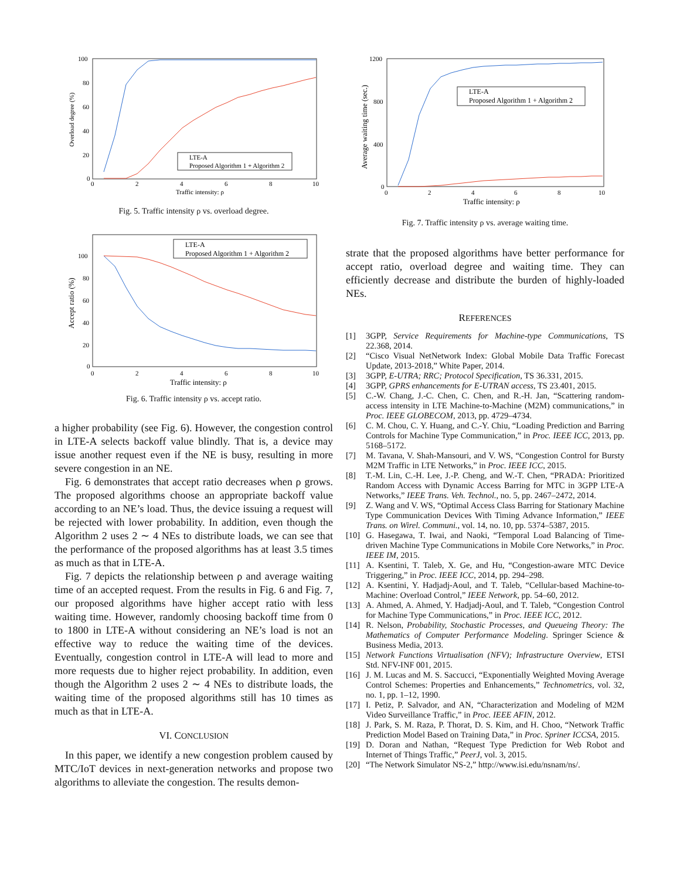100
80
60
40
20
0
0
2
4
6
8
10
Traffic intensity: ρ
Overload degree (%)
LTE-A
Proposed Algorithm 1 + Algorithm 2
Fig. 5. Traffic intensity ρ vs. overload degree.
100
80
60
40
20
0
0
2
4
6
8
10
Traffic intensity: ρ
Accept ratio (%)
LTE-A
Proposed Algorithm 1 + Algorithm 2
Fig. 6. Traffic intensity ρ vs. accept ratio.
a higher probability (see Fig. 6). However, the congestion control in LTE-A selects backoff value blindly. That is, a device may issue another request even if the NE is busy, resulting in more severe congestion in an NE.
Fig. 6 demonstrates that accept ratio decreases when ρ grows. The proposed algorithms choose an appropriate backoff value according to an NE’s load. Thus, the device issuing a request will be rejected with lower probability. In addition, even though the Algorithm 2 uses 2 ∼ 4 NEs to distribute loads, we can see that the performance of the proposed algorithms has at least 3.5 times as much as that in LTE-A.
Fig. 7 depicts the relationship between ρ and average waiting time of an accepted request. From the results in Fig. 6 and Fig. 7, our proposed algorithms have higher accept ratio with less waiting time. However, randomly choosing backoff time from 0 to 1800 in LTE-A without considering an NE’s load is not an effective way to reduce the waiting time of the devices. Eventually, congestion control in LTE-A will lead to more and more requests due to higher reject probability. In addition, even though the Algorithm 2 uses 2 ∼ 4 NEs to distribute loads, the waiting time of the proposed algorithms still has 10 times as much as that in LTE-A.
VI. CONCLUSION
In this paper, we identify a new congestion problem caused by MTC/IoT devices in next-generation networks and propose two algorithms to alleviate the congestion. The results demon-
1200
800
400
0
0
2
4
6
8
10
Traffic intensity: ρ
Average waiting time (sec.)
LTE-A
Proposed Algorithm 1 + Algorithm 2
Fig. 7. Traffic intensity ρ vs. average waiting time.
strate that the proposed algorithms have better performance for accept ratio, overload degree and waiting time. They can efficiently decrease and distribute the burden of highly-loaded NEs.
REFERENCES
[1] 3GPP, Service Requirements for Machine-type Communications, TS 22.368, 2014.
[2] “Cisco Visual NetNetwork Index: Global Mobile Data Traffic Forecast Update, 2013-2018,” White Paper, 2014.
[3] 3GPP, E-UTRA; RRC; Protocol Specification, TS 36.331, 2015.
[4] 3GPP, GPRS enhancements for E-UTRAN access, TS 23.401, 2015.
[5] C.-W. Chang, J.-C. Chen, C. Chen, and R.-H. Jan, “Scattering random-access intensity in LTE Machine-to-Machine (M2M) communications,” in Proc. IEEE GLOBECOM, 2013, pp. 4729–4734.
[6] C. M. Chou, C. Y. Huang, and C.-Y. Chiu, “Loading Prediction and Barring Controls for Machine Type Communication,” in Proc. IEEE ICC, 2013, pp. 5168–5172.
[7] M. Tavana, V. Shah-Mansouri, and V. WS, “Congestion Control for Bursty M2M Traffic in LTE Networks,” in Proc. IEEE ICC, 2015.
[8] T.-M. Lin, C.-H. Lee, J.-P. Cheng, and W.-T. Chen, “PRADA: Prioritized Random Access with Dynamic Access Barring for MTC in 3GPP LTE-A Networks,” IEEE Trans. Veh. Technol., no. 5, pp. 2467–2472, 2014.
[9] Z. Wang and V. WS, “Optimal Access Class Barring for Stationary Machine Type Communication Devices With Timing Advance Information,” IEEE Trans. on Wirel. Communi., vol. 14, no. 10, pp. 5374–5387, 2015.
[10] G. Hasegawa, T. Iwai, and Naoki, “Temporal Load Balancing of Time-driven Machine Type Communications in Mobile Core Networks,” in Proc. IEEE IM, 2015.
[11] A. Ksentini, T. Taleb, X. Ge, and Hu, “Congestion-aware MTC Device Triggering,” in Proc. IEEE ICC, 2014, pp. 294–298.
[12] A. Ksentini, Y. Hadjadj-Aoul, and T. Taleb, “Cellular-based Machine-to-Machine: Overload Control,” IEEE Network, pp. 54–60, 2012.
[13] A. Ahmed, A. Ahmed, Y. Hadjadj-Aoul, and T. Taleb, “Congestion Control for Machine Type Communications,” in Proc. IEEE ICC, 2012.
[14] R. Nelson, Probability, Stochastic Processes, and Queueing Theory: The Mathematics of Computer Performance Modeling. Springer Science & Business Media, 2013.
[15] Network Functions Virtualisation (NFV); Infrastructure Overview, ETSI Std. NFV-INF 001, 2015.
[16] J. M. Lucas and M. S. Saccucci, “Exponentially Weighted Moving Average Control Schemes: Properties and Enhancements,” Technometrics, vol. 32, no. 1, pp. 1–12, 1990.
[17] I. Petiz, P. Salvador, and AN, “Characterization and Modeling of M2M Video Surveillance Traffic,” in Proc. IEEE AFIN, 2012.
[18] J. Park, S. M. Raza, P. Thorat, D. S. Kim, and H. Choo, “Network Traffic Prediction Model Based on Training Data,” in Proc. Spriner ICCSA, 2015.
[19] D. Doran and Nathan, “Request Type Prediction for Web Robot and Internet of Things Traffic,” PeerJ, vol. 3, 2015.
[20] “The Network Simulator NS-2,” http://www.isi.edu/nsnam/ns/.